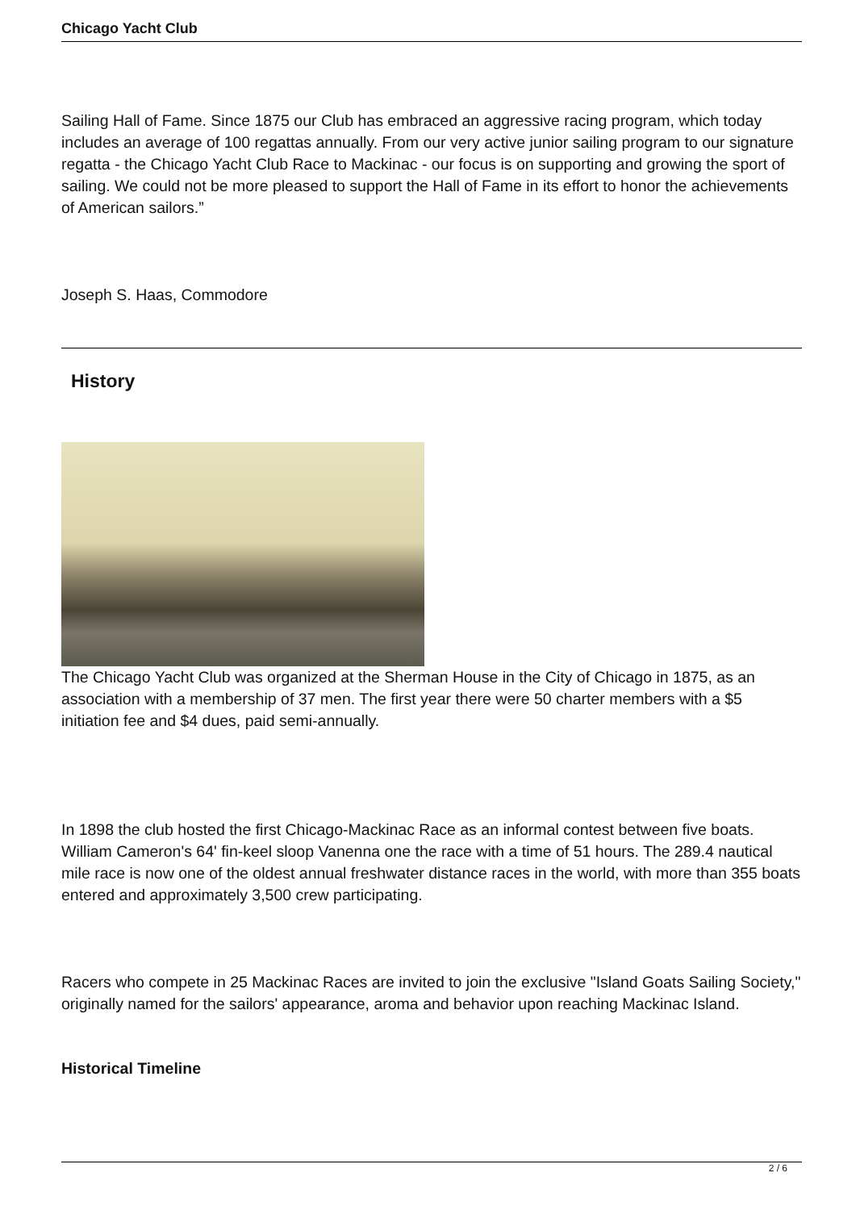Chicago Yacht Club
Sailing Hall of Fame. Since 1875 our Club has embraced an aggressive racing program, which today includes an average of 100 regattas annually. From our very active junior sailing program to our signature regatta - the Chicago Yacht Club Race to Mackinac - our focus is on supporting and growing the sport of sailing. We could not be more pleased to support the Hall of Fame in its effort to honor the achievements of American sailors.”
Joseph S. Haas, Commodore
History
The Chicago Yacht Club was organized at the Sherman House in the City of Chicago in 1875, as an association with a membership of 37 men. The first year there were 50 charter members with a $5 initiation fee and $4 dues, paid semi-annually.
In 1898 the club hosted the first Chicago-Mackinac Race as an informal contest between five boats. William Cameron's 64' fin-keel sloop Vanenna one the race with a time of 51 hours. The 289.4 nautical mile race is now one of the oldest annual freshwater distance races in the world, with more than 355 boats entered and approximately 3,500 crew participating.
Racers who compete in 25 Mackinac Races are invited to join the exclusive "Island Goats Sailing Society," originally named for the sailors' appearance, aroma and behavior upon reaching Mackinac Island.
Historical Timeline
2 / 6